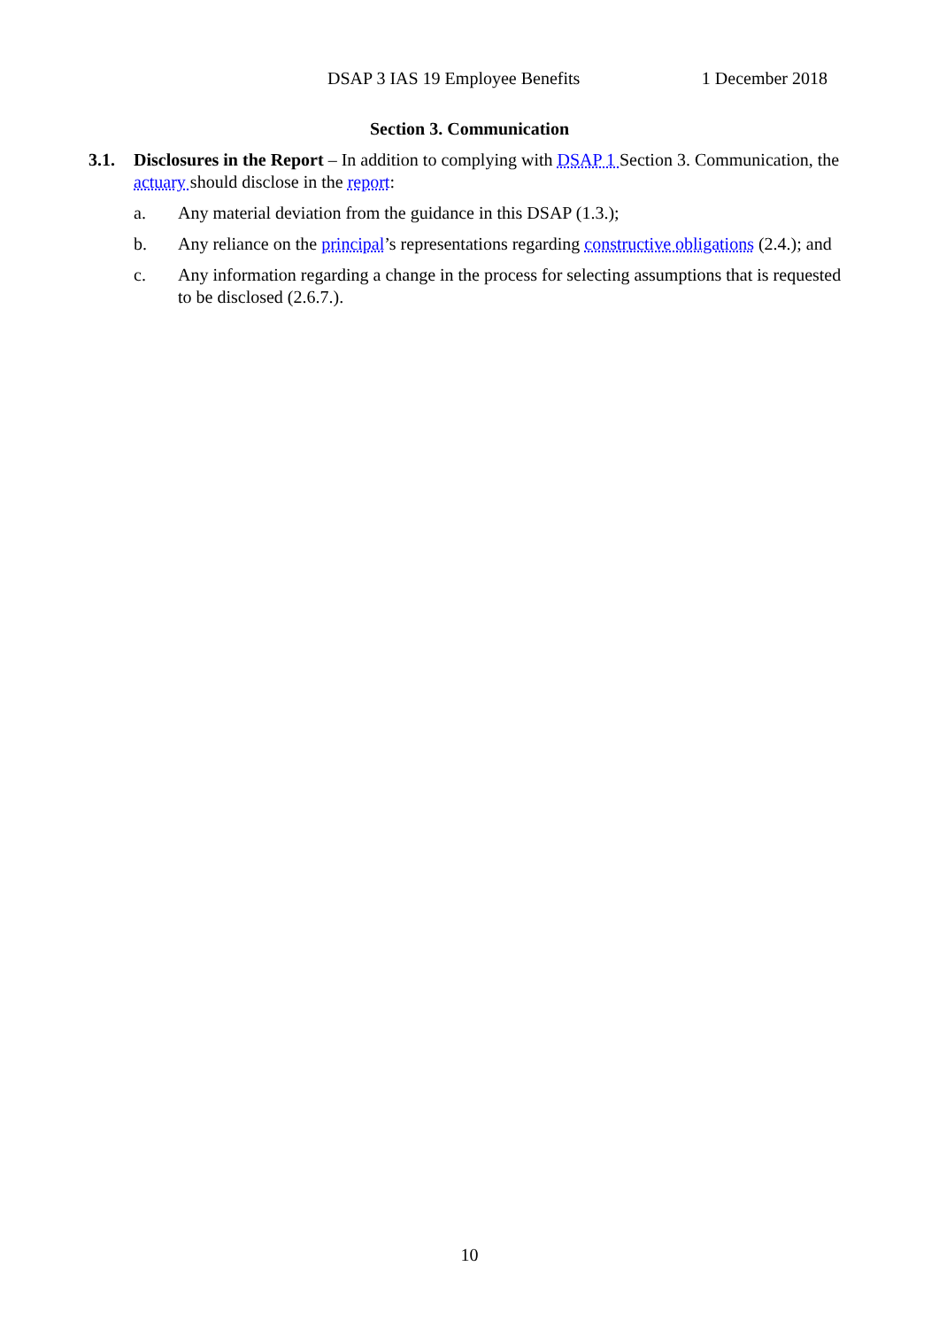DSAP 3 IAS 19 Employee Benefits 1 December 2018
Section 3. Communication
3.1. Disclosures in the Report – In addition to complying with DSAP 1 Section 3. Communication, the actuary should disclose in the report:
a. Any material deviation from the guidance in this DSAP (1.3.);
b. Any reliance on the principal’s representations regarding constructive obligations (2.4.); and
c. Any information regarding a change in the process for selecting assumptions that is requested to be disclosed (2.6.7.).
10